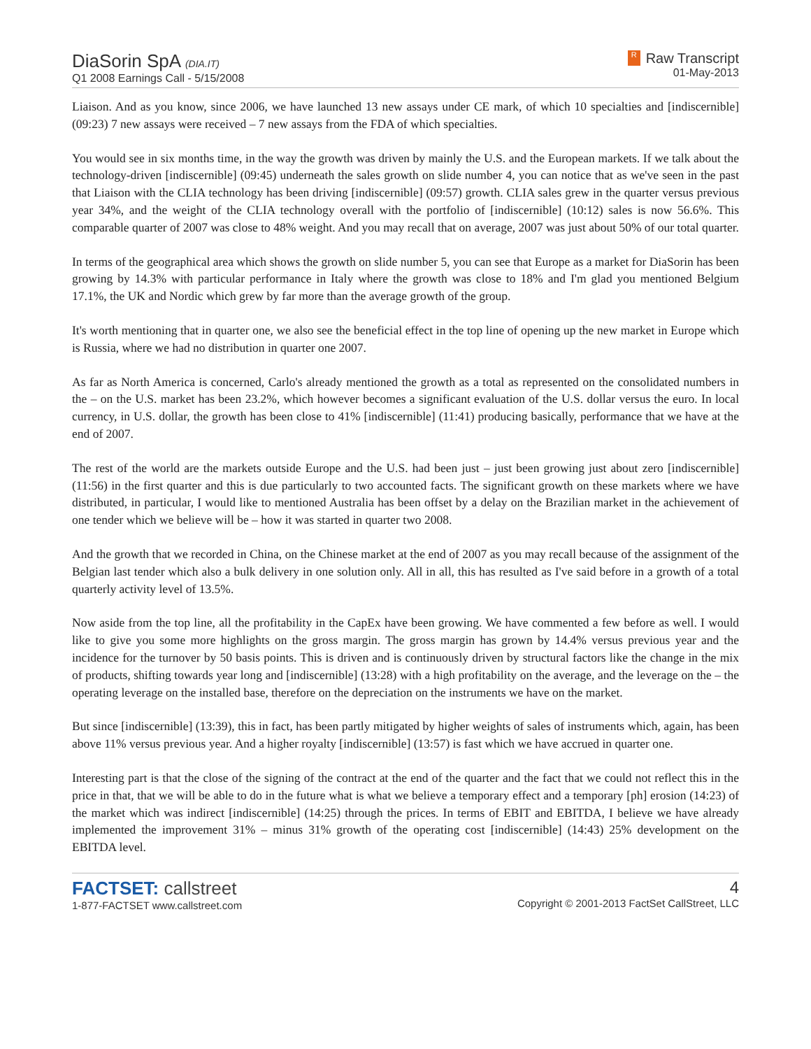DiaSorin SpA (DIA.IT)
Q1 2008 Earnings Call - 5/15/2008
R Raw Transcript
01-May-2013
Liaison. And as you know, since 2006, we have launched 13 new assays under CE mark, of which 10 specialties and [indiscernible] (09:23) 7 new assays were received – 7 new assays from the FDA of which specialties.
You would see in six months time, in the way the growth was driven by mainly the U.S. and the European markets. If we talk about the technology-driven [indiscernible] (09:45) underneath the sales growth on slide number 4, you can notice that as we've seen in the past that Liaison with the CLIA technology has been driving [indiscernible] (09:57) growth. CLIA sales grew in the quarter versus previous year 34%, and the weight of the CLIA technology overall with the portfolio of [indiscernible] (10:12) sales is now 56.6%. This comparable quarter of 2007 was close to 48% weight. And you may recall that on average, 2007 was just about 50% of our total quarter.
In terms of the geographical area which shows the growth on slide number 5, you can see that Europe as a market for DiaSorin has been growing by 14.3% with particular performance in Italy where the growth was close to 18% and I'm glad you mentioned Belgium 17.1%, the UK and Nordic which grew by far more than the average growth of the group.
It's worth mentioning that in quarter one, we also see the beneficial effect in the top line of opening up the new market in Europe which is Russia, where we had no distribution in quarter one 2007.
As far as North America is concerned, Carlo's already mentioned the growth as a total as represented on the consolidated numbers in the – on the U.S. market has been 23.2%, which however becomes a significant evaluation of the U.S. dollar versus the euro. In local currency, in U.S. dollar, the growth has been close to 41% [indiscernible] (11:41) producing basically, performance that we have at the end of 2007.
The rest of the world are the markets outside Europe and the U.S. had been just – just been growing just about zero [indiscernible] (11:56) in the first quarter and this is due particularly to two accounted facts. The significant growth on these markets where we have distributed, in particular, I would like to mentioned Australia has been offset by a delay on the Brazilian market in the achievement of one tender which we believe will be – how it was started in quarter two 2008.
And the growth that we recorded in China, on the Chinese market at the end of 2007 as you may recall because of the assignment of the Belgian last tender which also a bulk delivery in one solution only. All in all, this has resulted as I've said before in a growth of a total quarterly activity level of 13.5%.
Now aside from the top line, all the profitability in the CapEx have been growing. We have commented a few before as well. I would like to give you some more highlights on the gross margin. The gross margin has grown by 14.4% versus previous year and the incidence for the turnover by 50 basis points. This is driven and is continuously driven by structural factors like the change in the mix of products, shifting towards year long and [indiscernible] (13:28) with a high profitability on the average, and the leverage on the – the operating leverage on the installed base, therefore on the depreciation on the instruments we have on the market.
But since [indiscernible] (13:39), this in fact, has been partly mitigated by higher weights of sales of instruments which, again, has been above 11% versus previous year. And a higher royalty [indiscernible] (13:57) is fast which we have accrued in quarter one.
Interesting part is that the close of the signing of the contract at the end of the quarter and the fact that we could not reflect this in the price in that, that we will be able to do in the future what is what we believe a temporary effect and a temporary [ph] erosion (14:23) of the market which was indirect [indiscernible] (14:25) through the prices. In terms of EBIT and EBITDA, I believe we have already implemented the improvement 31% – minus 31% growth of the operating cost [indiscernible] (14:43) 25% development on the EBITDA level.
FACTSET: callstreet
1-877-FACTSET www.callstreet.com
4
Copyright © 2001-2013 FactSet CallStreet, LLC